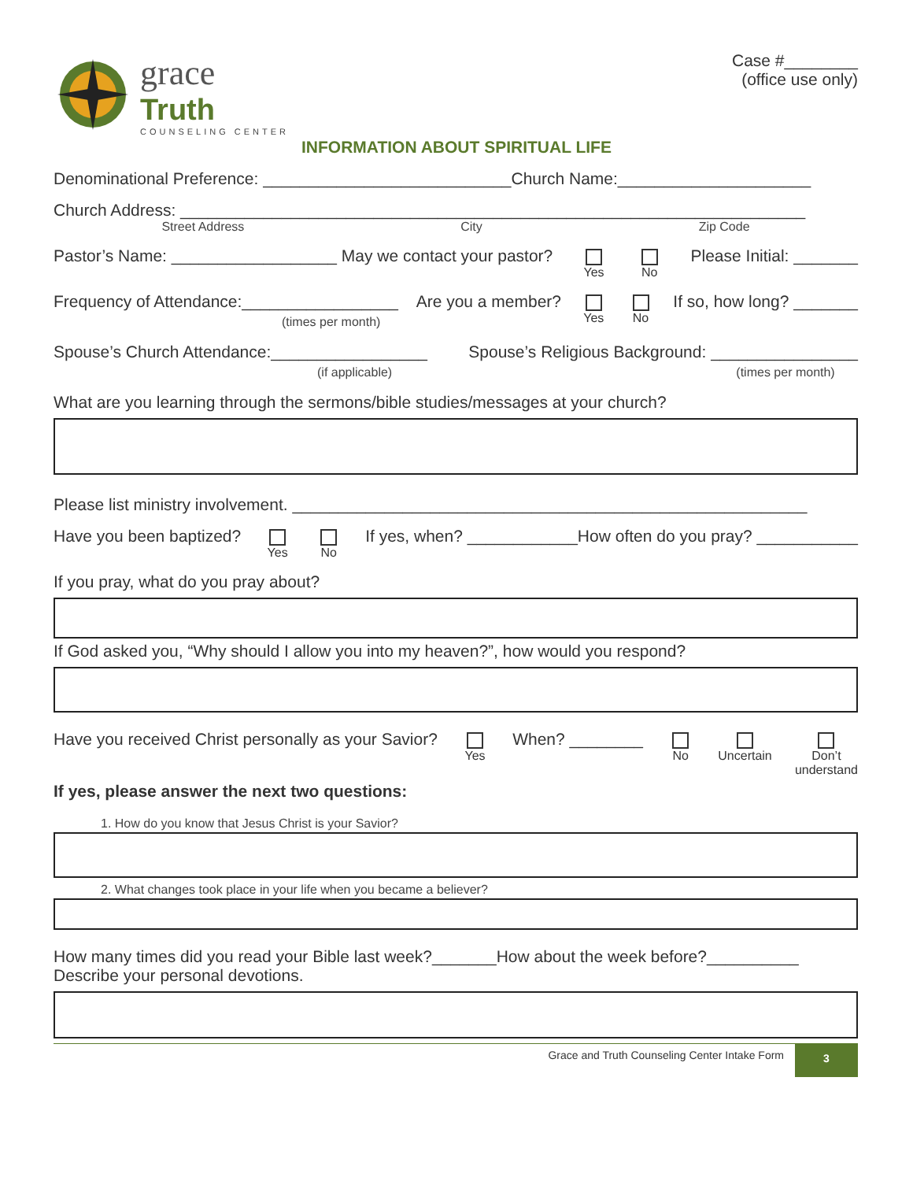grace
Truth
COUNSELING CENTER
Case #________
(office use only)
INFORMATION ABOUT SPIRITUAL LIFE
Denominational Preference: ___________________________Church Name:_____________________
Church Address: ____________________________________________________________________
Street Address City Zip Code
Pastor’s Name: __________________ May we contact your pastor? Yes No Please Initial: _______
Frequency of Attendance:_________________
(times per month) Are you a member? Yes No If so, how long? _______
Spouse’s Church Attendance:_________________
(if applicable) Spouse’s Religious Background: ________________
(times per month)
What are you learning through the sermons/bible studies/messages at your church?
Please list ministry involvement. ________________________________________________________
Have you been baptized? Yes No If yes, when? ____________How often do you pray? ___________
If you pray, what do you pray about?
If God asked you, “Why should I allow you into my heaven?”, how would you respond?
Have you received Christ personally as your Savior? Yes When? ________ No Uncertain Don’t
understand
If yes, please answer the next two questions:
1. How do you know that Jesus Christ is your Savior?
2. What changes took place in your life when you became a believer?
How many times did you read your Bible last week?_______How about the week before?__________
Describe your personal devotions.
Grace and Truth Counseling Center Intake Form 3